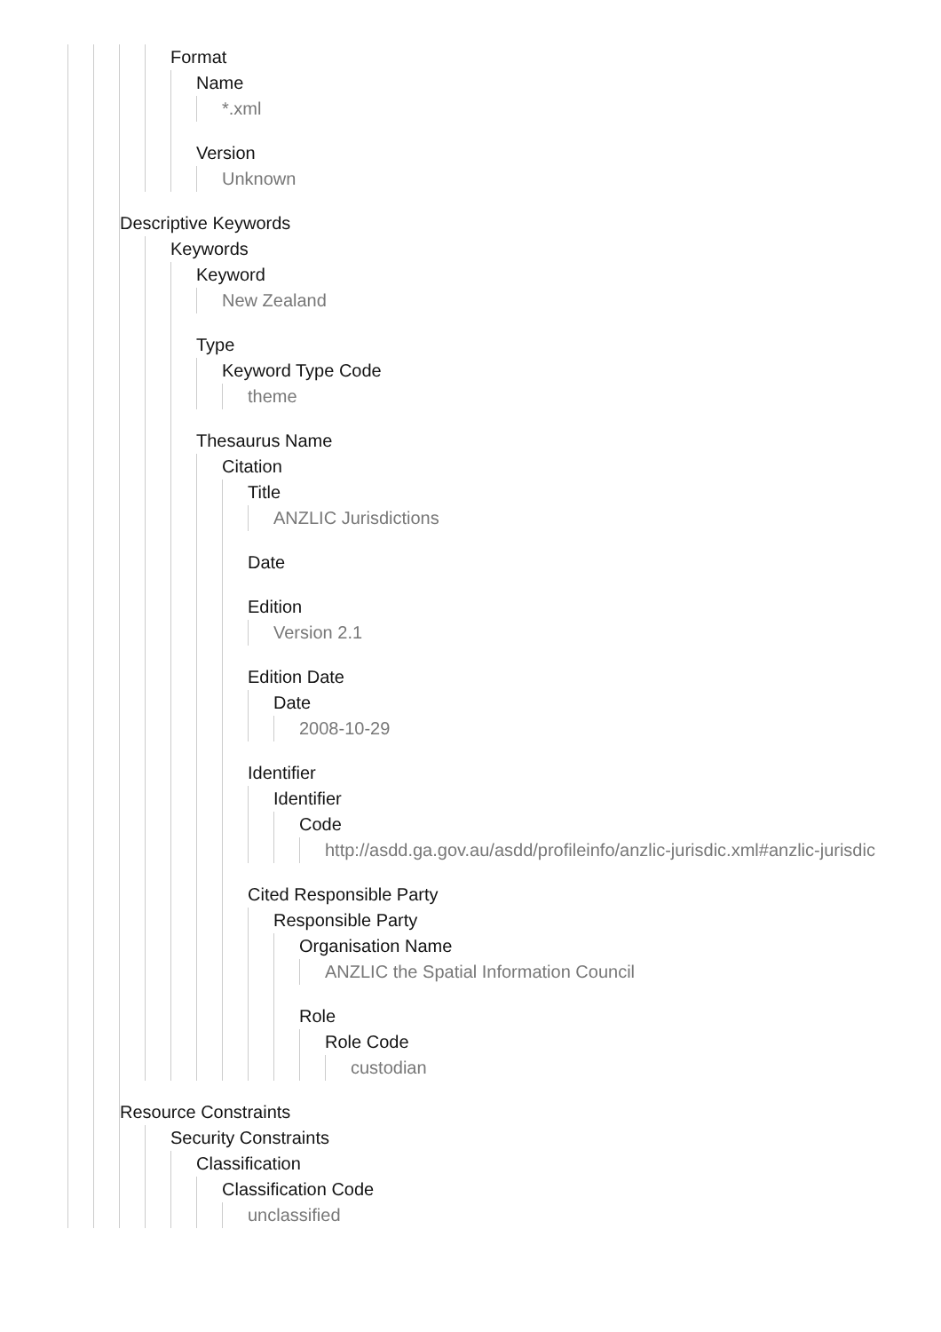Format
Name
*.xml
Version
Unknown
Descriptive Keywords
Keywords
Keyword
New Zealand
Type
Keyword Type Code
theme
Thesaurus Name
Citation
Title
ANZLIC Jurisdictions
Date
Edition
Version 2.1
Edition Date
Date
2008-10-29
Identifier
Identifier
Code
http://asdd.ga.gov.au/asdd/profileinfo/anzlic-jurisdic.xml#anzlic-jurisdic
Cited Responsible Party
Responsible Party
Organisation Name
ANZLIC the Spatial Information Council
Role
Role Code
custodian
Resource Constraints
Security Constraints
Classification
Classification Code
unclassified